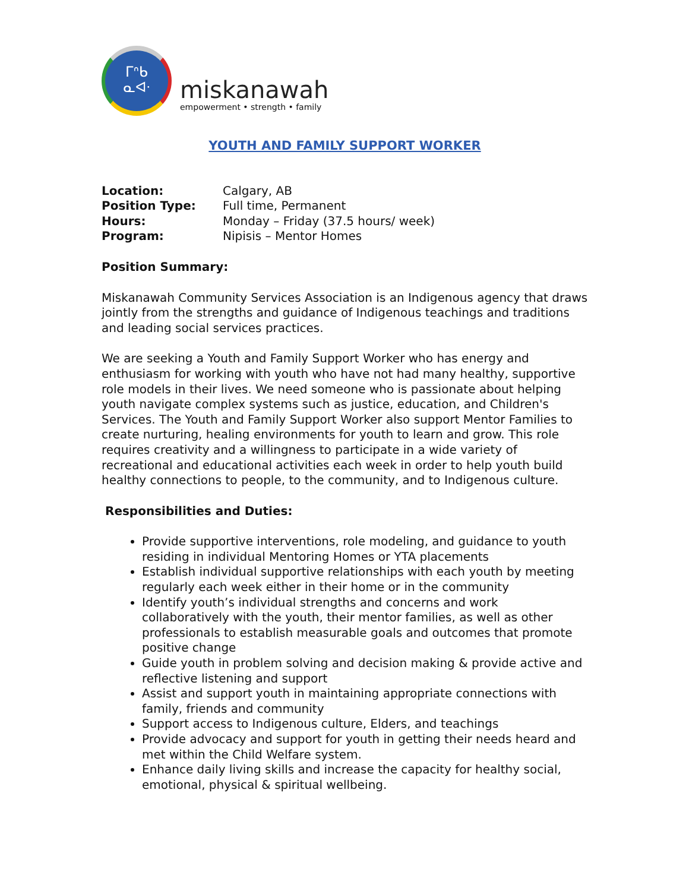ᒥᐢᑲ
ᓇᐊᐧ
miskanawah
empowerment • strength • family
YOUTH AND FAMILY SUPPORT WORKER
| Location: | Calgary, AB |
| Position Type: | Full time, Permanent |
| Hours: | Monday – Friday (37.5 hours/ week) |
| Program: | Nipisis – Mentor Homes |
Position Summary:
Miskanawah Community Services Association is an Indigenous agency that draws jointly from the strengths and guidance of Indigenous teachings and traditions and leading social services practices.
We are seeking a Youth and Family Support Worker who has energy and enthusiasm for working with youth who have not had many healthy, supportive role models in their lives. We need someone who is passionate about helping youth navigate complex systems such as justice, education, and Children's Services. The Youth and Family Support Worker also support Mentor Families to create nurturing, healing environments for youth to learn and grow. This role requires creativity and a willingness to participate in a wide variety of recreational and educational activities each week in order to help youth build healthy connections to people, to the community, and to Indigenous culture.
Responsibilities and Duties:
Provide supportive interventions, role modeling, and guidance to youth residing in individual Mentoring Homes or YTA placements
Establish individual supportive relationships with each youth by meeting regularly each week either in their home or in the community
Identify youth’s individual strengths and concerns and work collaboratively with the youth, their mentor families, as well as other professionals to establish measurable goals and outcomes that promote positive change
Guide youth in problem solving and decision making & provide active and reflective listening and support
Assist and support youth in maintaining appropriate connections with family, friends and community
Support access to Indigenous culture, Elders, and teachings
Provide advocacy and support for youth in getting their needs heard and met within the Child Welfare system.
Enhance daily living skills and increase the capacity for healthy social, emotional, physical & spiritual wellbeing.